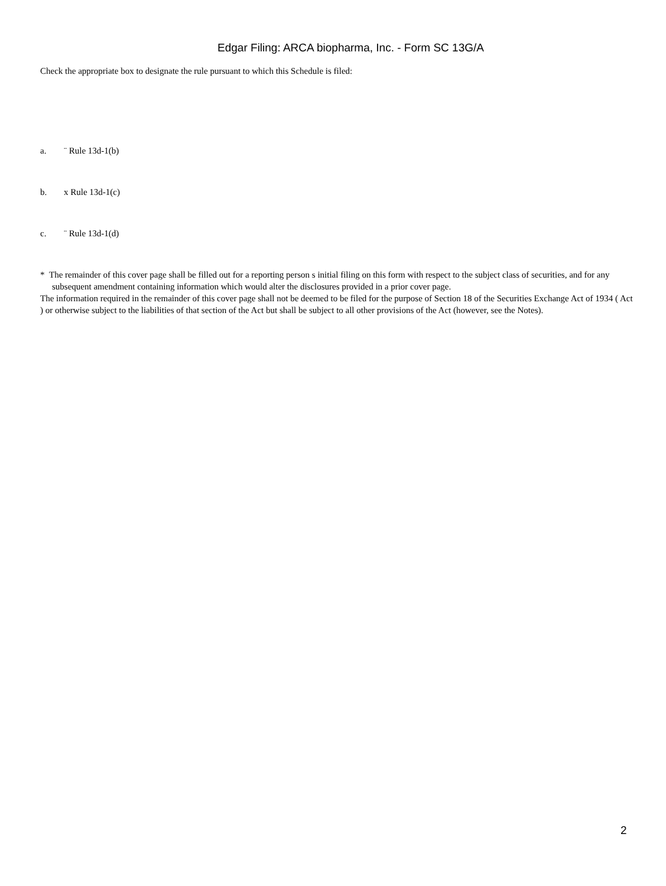Edgar Filing: ARCA biopharma, Inc. - Form SC 13G/A
Check the appropriate box to designate the rule pursuant to which this Schedule is filed:
a. ¨ Rule 13d-1(b)
b. x Rule 13d-1(c)
c. ¨ Rule 13d-1(d)
* The remainder of this cover page shall be filled out for a reporting person s initial filing on this form with respect to the subject class of securities, and for any subsequent amendment containing information which would alter the disclosures provided in a prior cover page.
The information required in the remainder of this cover page shall not be deemed to be filed for the purpose of Section 18 of the Securities Exchange Act of 1934 ( Act ) or otherwise subject to the liabilities of that section of the Act but shall be subject to all other provisions of the Act (however, see the Notes).
2